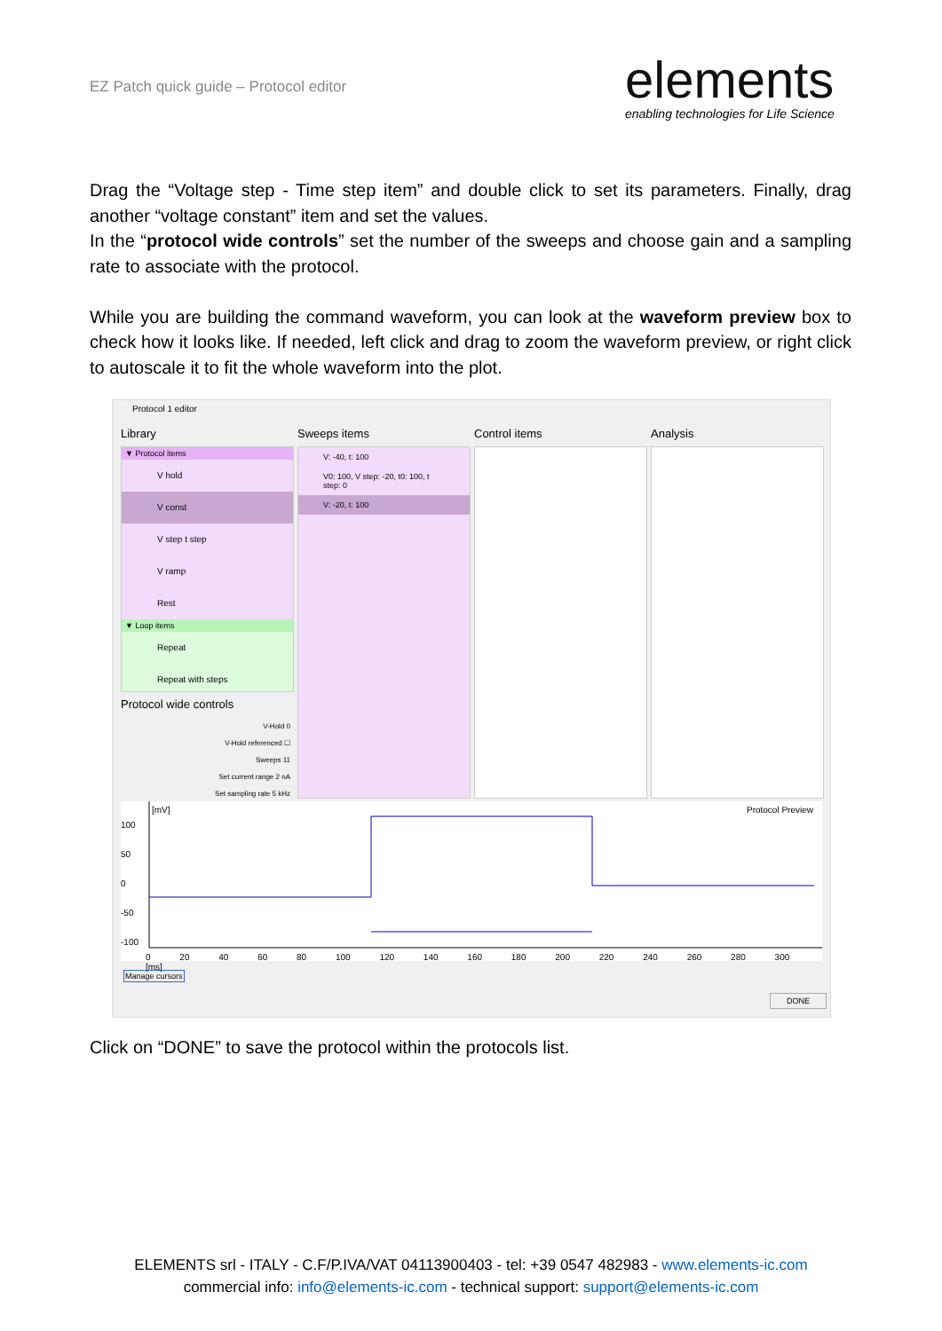EZ Patch quick guide – Protocol editor
elements
enabling technologies for Life Science
Drag the “Voltage step - Time step item” and double click to set its parameters. Finally, drag another “voltage constant” item and set the values.
In the “protocol wide controls” set the number of the sweeps and choose gain and a sampling rate to associate with the protocol.
While you are building the command waveform, you can look at the waveform preview box to check how it looks like. If needed, left click and drag to zoom the waveform preview, or right click to autoscale it to fit the whole waveform into the plot.
Protocol 1 editor
Library Sweeps items Control items Analysis
▼ Protocol items
V hold
V const
V step t step
V ramp
Rest
▼ Loop items
Repeat
Repeat with steps
V: -40, t: 100
V0: 100, V step: -20, t0: 100, t step: 0
V: -20, t: 100
Protocol wide controls
V-Hold 0
V-Hold referenced ☐
Sweeps 11
Set current range 2 nA
Set sampling rate 5 kHz
[mV] Protocol Preview
100
50
0
-50
-100
0 20 40 60 80 100 120 140 160 180 200 220 240 260 280 300 [ms]
Manage cursors
DONE
Click on “DONE” to save the protocol within the protocols list.
ELEMENTS srl - ITALY - C.F/P.IVA/VAT 04113900403 - tel: +39 0547 482983 - www.elements-ic.com
commercial info: info@elements-ic.com - technical support: support@elements-ic.com